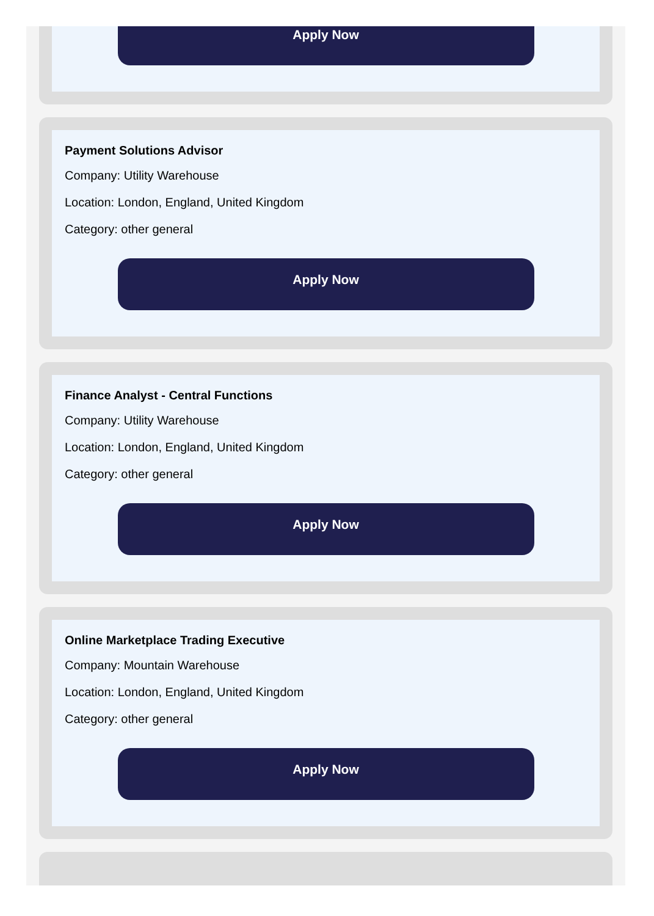Apply Now
Payment Solutions Advisor
Company: Utility Warehouse
Location: London, England, United Kingdom
Category: other general
Apply Now
Finance Analyst - Central Functions
Company: Utility Warehouse
Location: London, England, United Kingdom
Category: other general
Apply Now
Online Marketplace Trading Executive
Company: Mountain Warehouse
Location: London, England, United Kingdom
Category: other general
Apply Now